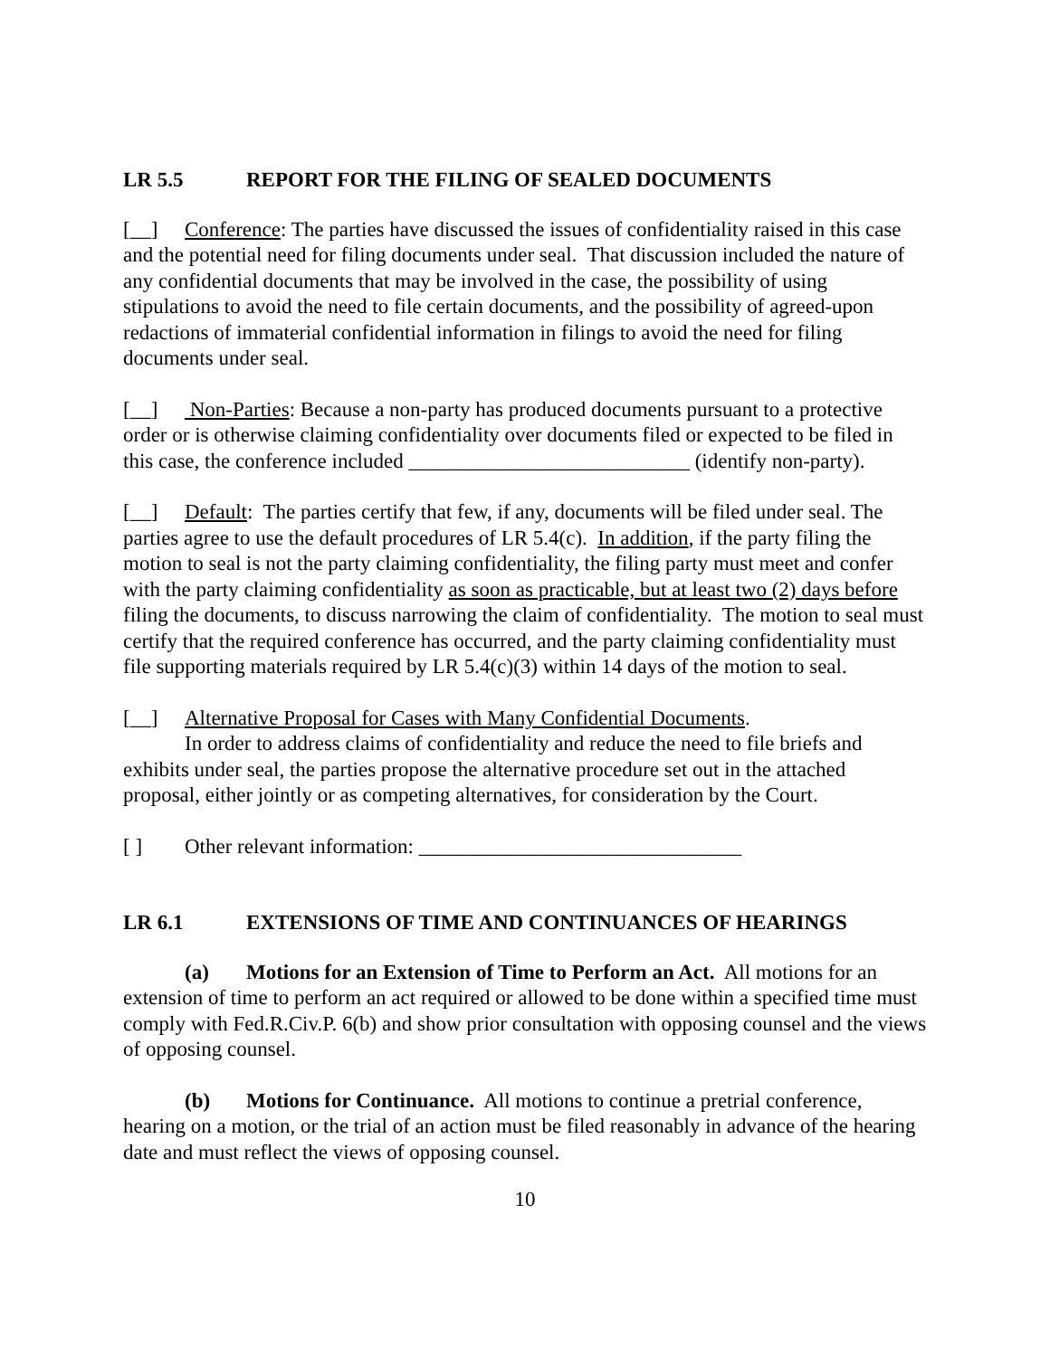LR 5.5 REPORT FOR THE FILING OF SEALED DOCUMENTS
[__] Conference: The parties have discussed the issues of confidentiality raised in this case and the potential need for filing documents under seal. That discussion included the nature of any confidential documents that may be involved in the case, the possibility of using stipulations to avoid the need to file certain documents, and the possibility of agreed-upon redactions of immaterial confidential information in filings to avoid the need for filing documents under seal.
[__] Non-Parties: Because a non-party has produced documents pursuant to a protective order or is otherwise claiming confidentiality over documents filed or expected to be filed in this case, the conference included ___________________________ (identify non-party).
[__] Default: The parties certify that few, if any, documents will be filed under seal. The parties agree to use the default procedures of LR 5.4(c). In addition, if the party filing the motion to seal is not the party claiming confidentiality, the filing party must meet and confer with the party claiming confidentiality as soon as practicable, but at least two (2) days before filing the documents, to discuss narrowing the claim of confidentiality. The motion to seal must certify that the required conference has occurred, and the party claiming confidentiality must file supporting materials required by LR 5.4(c)(3) within 14 days of the motion to seal.
[__] Alternative Proposal for Cases with Many Confidential Documents.
In order to address claims of confidentiality and reduce the need to file briefs and exhibits under seal, the parties propose the alternative procedure set out in the attached proposal, either jointly or as competing alternatives, for consideration by the Court.
[ ] Other relevant information: _______________________________
LR 6.1 EXTENSIONS OF TIME AND CONTINUANCES OF HEARINGS
(a) Motions for an Extension of Time to Perform an Act. All motions for an extension of time to perform an act required or allowed to be done within a specified time must comply with Fed.R.Civ.P. 6(b) and show prior consultation with opposing counsel and the views of opposing counsel.
(b) Motions for Continuance. All motions to continue a pretrial conference, hearing on a motion, or the trial of an action must be filed reasonably in advance of the hearing date and must reflect the views of opposing counsel.
10